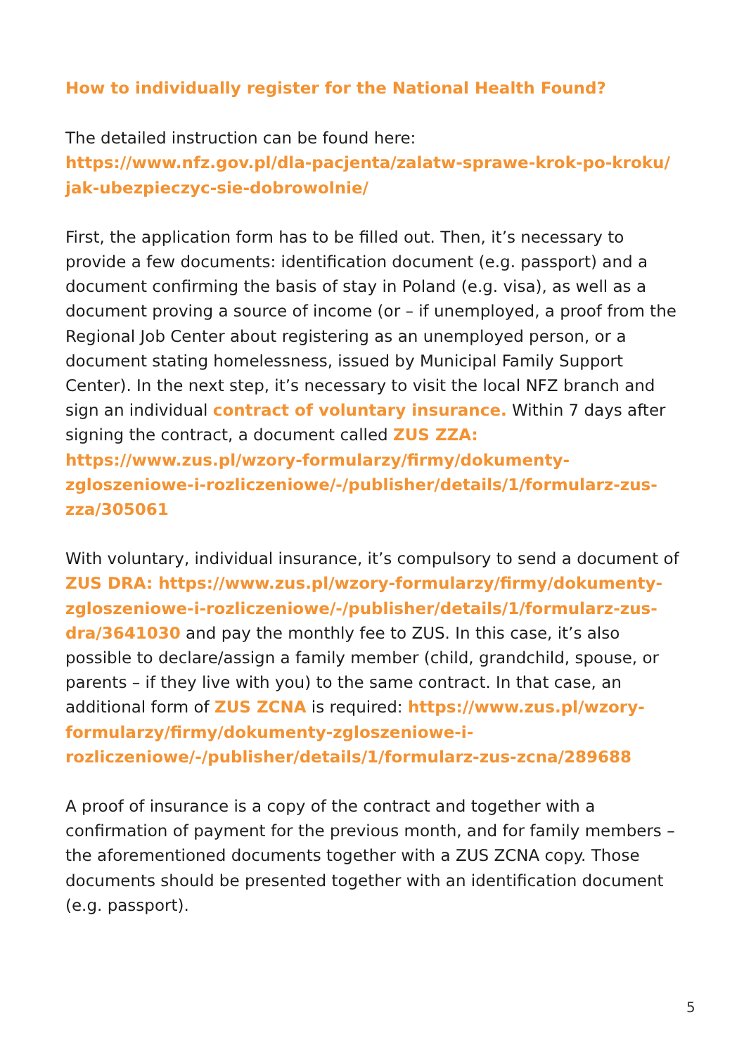How to individually register for the National Health Found?
The detailed instruction can be found here:
https://www.nfz.gov.pl/dla-pacjenta/zalatw-sprawe-krok-po-kroku/ jak-ubezpieczyc-sie-dobrowolnie/
First, the application form has to be filled out. Then, it’s necessary to provide a few documents: identification document (e.g. passport) and a document confirming the basis of stay in Poland (e.g. visa), as well as a document proving a source of income (or – if unemployed, a proof from the Regional Job Center about registering as an unemployed person, or a document stating homelessness, issued by Municipal Family Support Center). In the next step, it’s necessary to visit the local NFZ branch and sign an individual contract of voluntary insurance. Within 7 days after signing the contract, a document called ZUS ZZA: https://www.zus.pl/wzory-formularzy/firmy/dokumenty-zgloszeniowe-i-rozliczeniowe/-/publisher/details/1/formularz-zus-zza/305061
With voluntary, individual insurance, it’s compulsory to send a document of ZUS DRA: https://www.zus.pl/wzory-formularzy/firmy/dokumenty-zgloszeniowe-i-rozliczeniowe/-/publisher/details/1/formularz-zus-dra/3641030 and pay the monthly fee to ZUS. In this case, it’s also possible to declare/assign a family member (child, grandchild, spouse, or parents – if they live with you) to the same contract. In that case, an additional form of ZUS ZCNA is required: https://www.zus.pl/wzory-formularzy/firmy/dokumenty-zgloszeniowe-i-rozliczeniowe/-/publisher/details/1/formularz-zus-zcna/289688
A proof of insurance is a copy of the contract and together with a confirmation of payment for the previous month, and for family members – the aforementioned documents together with a ZUS ZCNA copy. Those documents should be presented together with an identification document (e.g. passport).
5